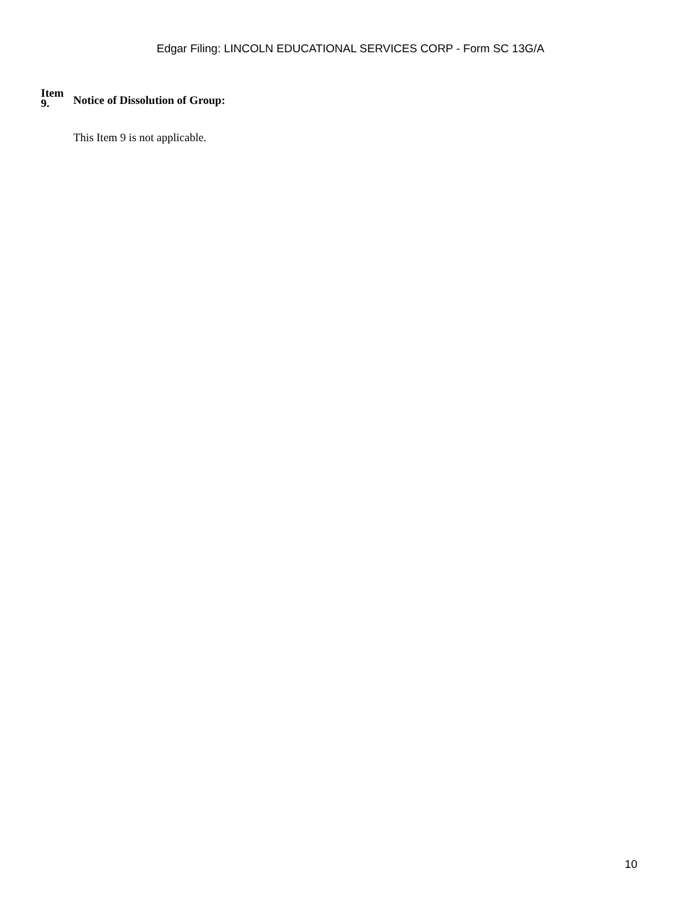Edgar Filing: LINCOLN EDUCATIONAL SERVICES CORP - Form SC 13G/A
Item
9.
Notice of Dissolution of Group:
This Item 9 is not applicable.
10